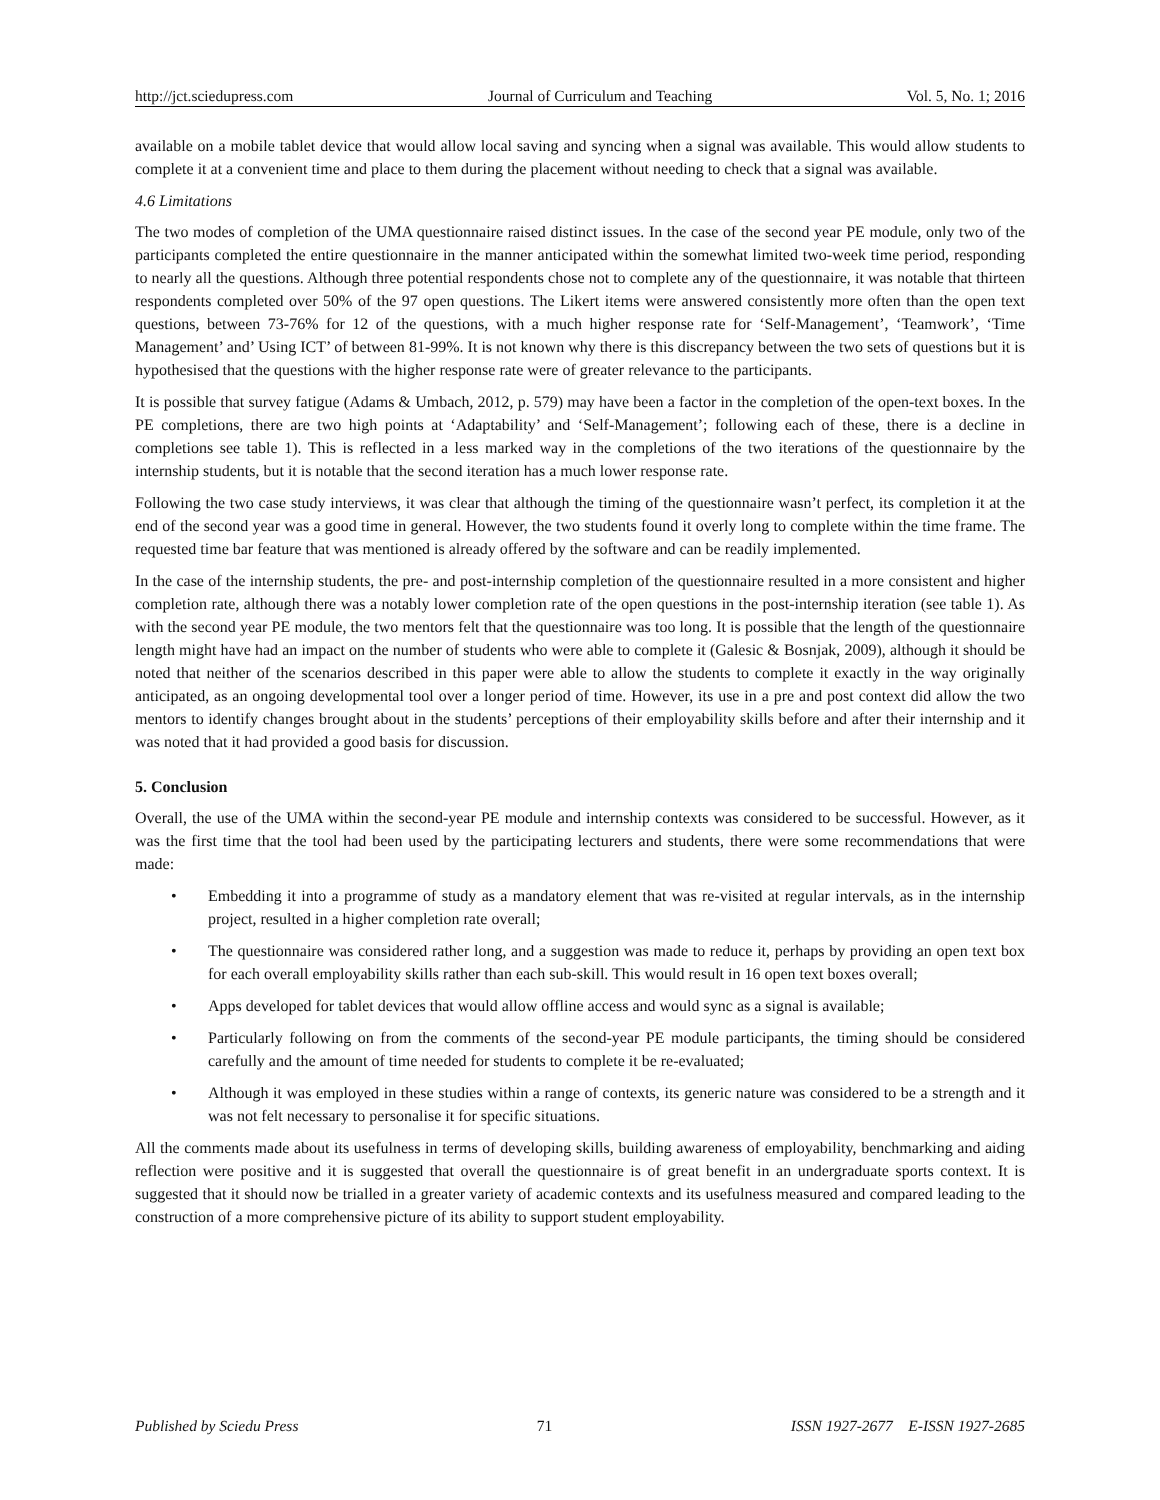http://jct.sciedupress.com Journal of Curriculum and Teaching Vol. 5, No. 1; 2016
available on a mobile tablet device that would allow local saving and syncing when a signal was available. This would allow students to complete it at a convenient time and place to them during the placement without needing to check that a signal was available.
4.6 Limitations
The two modes of completion of the UMA questionnaire raised distinct issues. In the case of the second year PE module, only two of the participants completed the entire questionnaire in the manner anticipated within the somewhat limited two-week time period, responding to nearly all the questions. Although three potential respondents chose not to complete any of the questionnaire, it was notable that thirteen respondents completed over 50% of the 97 open questions. The Likert items were answered consistently more often than the open text questions, between 73-76% for 12 of the questions, with a much higher response rate for ‘Self-Management’, ‘Teamwork’, ‘Time Management’ and’ Using ICT’ of between 81-99%. It is not known why there is this discrepancy between the two sets of questions but it is hypothesised that the questions with the higher response rate were of greater relevance to the participants.
It is possible that survey fatigue (Adams & Umbach, 2012, p. 579) may have been a factor in the completion of the open-text boxes. In the PE completions, there are two high points at ‘Adaptability’ and ‘Self-Management’; following each of these, there is a decline in completions see table 1). This is reflected in a less marked way in the completions of the two iterations of the questionnaire by the internship students, but it is notable that the second iteration has a much lower response rate.
Following the two case study interviews, it was clear that although the timing of the questionnaire wasn’t perfect, its completion it at the end of the second year was a good time in general. However, the two students found it overly long to complete within the time frame. The requested time bar feature that was mentioned is already offered by the software and can be readily implemented.
In the case of the internship students, the pre- and post-internship completion of the questionnaire resulted in a more consistent and higher completion rate, although there was a notably lower completion rate of the open questions in the post-internship iteration (see table 1). As with the second year PE module, the two mentors felt that the questionnaire was too long. It is possible that the length of the questionnaire length might have had an impact on the number of students who were able to complete it (Galesic & Bosnjak, 2009), although it should be noted that neither of the scenarios described in this paper were able to allow the students to complete it exactly in the way originally anticipated, as an ongoing developmental tool over a longer period of time. However, its use in a pre and post context did allow the two mentors to identify changes brought about in the students’ perceptions of their employability skills before and after their internship and it was noted that it had provided a good basis for discussion.
5. Conclusion
Overall, the use of the UMA within the second-year PE module and internship contexts was considered to be successful. However, as it was the first time that the tool had been used by the participating lecturers and students, there were some recommendations that were made:
• Embedding it into a programme of study as a mandatory element that was re-visited at regular intervals, as in the internship project, resulted in a higher completion rate overall;
• The questionnaire was considered rather long, and a suggestion was made to reduce it, perhaps by providing an open text box for each overall employability skills rather than each sub-skill. This would result in 16 open text boxes overall;
• Apps developed for tablet devices that would allow offline access and would sync as a signal is available;
• Particularly following on from the comments of the second-year PE module participants, the timing should be considered carefully and the amount of time needed for students to complete it be re-evaluated;
• Although it was employed in these studies within a range of contexts, its generic nature was considered to be a strength and it was not felt necessary to personalise it for specific situations.
All the comments made about its usefulness in terms of developing skills, building awareness of employability, benchmarking and aiding reflection were positive and it is suggested that overall the questionnaire is of great benefit in an undergraduate sports context. It is suggested that it should now be trialled in a greater variety of academic contexts and its usefulness measured and compared leading to the construction of a more comprehensive picture of its ability to support student employability.
Published by Sciedu Press 71 ISSN 1927-2677 E-ISSN 1927-2685